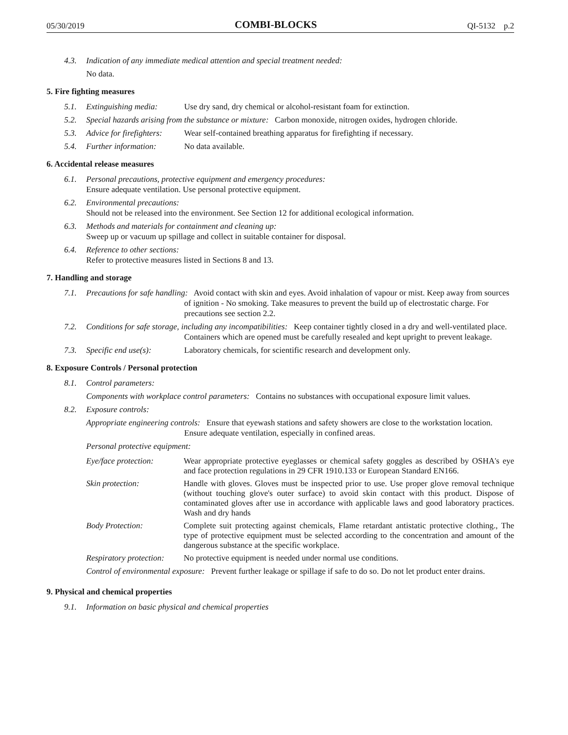05/30/2019 COMBI-BLOCKS QI-5132 p.2
4.3. Indication of any immediate medical attention and special treatment needed:
No data.
5. Fire fighting measures
5.1. Extinguishing media: Use dry sand, dry chemical or alcohol-resistant foam for extinction.
5.2. Special hazards arising from the substance or mixture: Carbon monoxide, nitrogen oxides, hydrogen chloride.
5.3. Advice for firefighters: Wear self-contained breathing apparatus for firefighting if necessary.
5.4. Further information: No data available.
6. Accidental release measures
6.1. Personal precautions, protective equipment and emergency procedures:
Ensure adequate ventilation. Use personal protective equipment.
6.2. Environmental precautions:
Should not be released into the environment. See Section 12 for additional ecological information.
6.3. Methods and materials for containment and cleaning up:
Sweep up or vacuum up spillage and collect in suitable container for disposal.
6.4. Reference to other sections:
Refer to protective measures listed in Sections 8 and 13.
7. Handling and storage
7.1. Precautions for safe handling: Avoid contact with skin and eyes. Avoid inhalation of vapour or mist. Keep away from sources of ignition - No smoking. Take measures to prevent the build up of electrostatic charge. For precautions see section 2.2.
7.2. Conditions for safe storage, including any incompatibilities: Keep container tightly closed in a dry and well-ventilated place. Containers which are opened must be carefully resealed and kept upright to prevent leakage.
7.3. Specific end use(s): Laboratory chemicals, for scientific research and development only.
8. Exposure Controls / Personal protection
8.1. Control parameters:
Components with workplace control parameters: Contains no substances with occupational exposure limit values.
8.2. Exposure controls:
Appropriate engineering controls: Ensure that eyewash stations and safety showers are close to the workstation location. Ensure adequate ventilation, especially in confined areas.
Personal protective equipment:
Eye/face protection: Wear appropriate protective eyeglasses or chemical safety goggles as described by OSHA's eye and face protection regulations in 29 CFR 1910.133 or European Standard EN166.
Skin protection: Handle with gloves. Gloves must be inspected prior to use. Use proper glove removal technique (without touching glove's outer surface) to avoid skin contact with this product. Dispose of contaminated gloves after use in accordance with applicable laws and good laboratory practices. Wash and dry hands
Body Protection: Complete suit protecting against chemicals, Flame retardant antistatic protective clothing., The type of protective equipment must be selected according to the concentration and amount of the dangerous substance at the specific workplace.
Respiratory protection: No protective equipment is needed under normal use conditions.
Control of environmental exposure: Prevent further leakage or spillage if safe to do so. Do not let product enter drains.
9. Physical and chemical properties
9.1. Information on basic physical and chemical properties